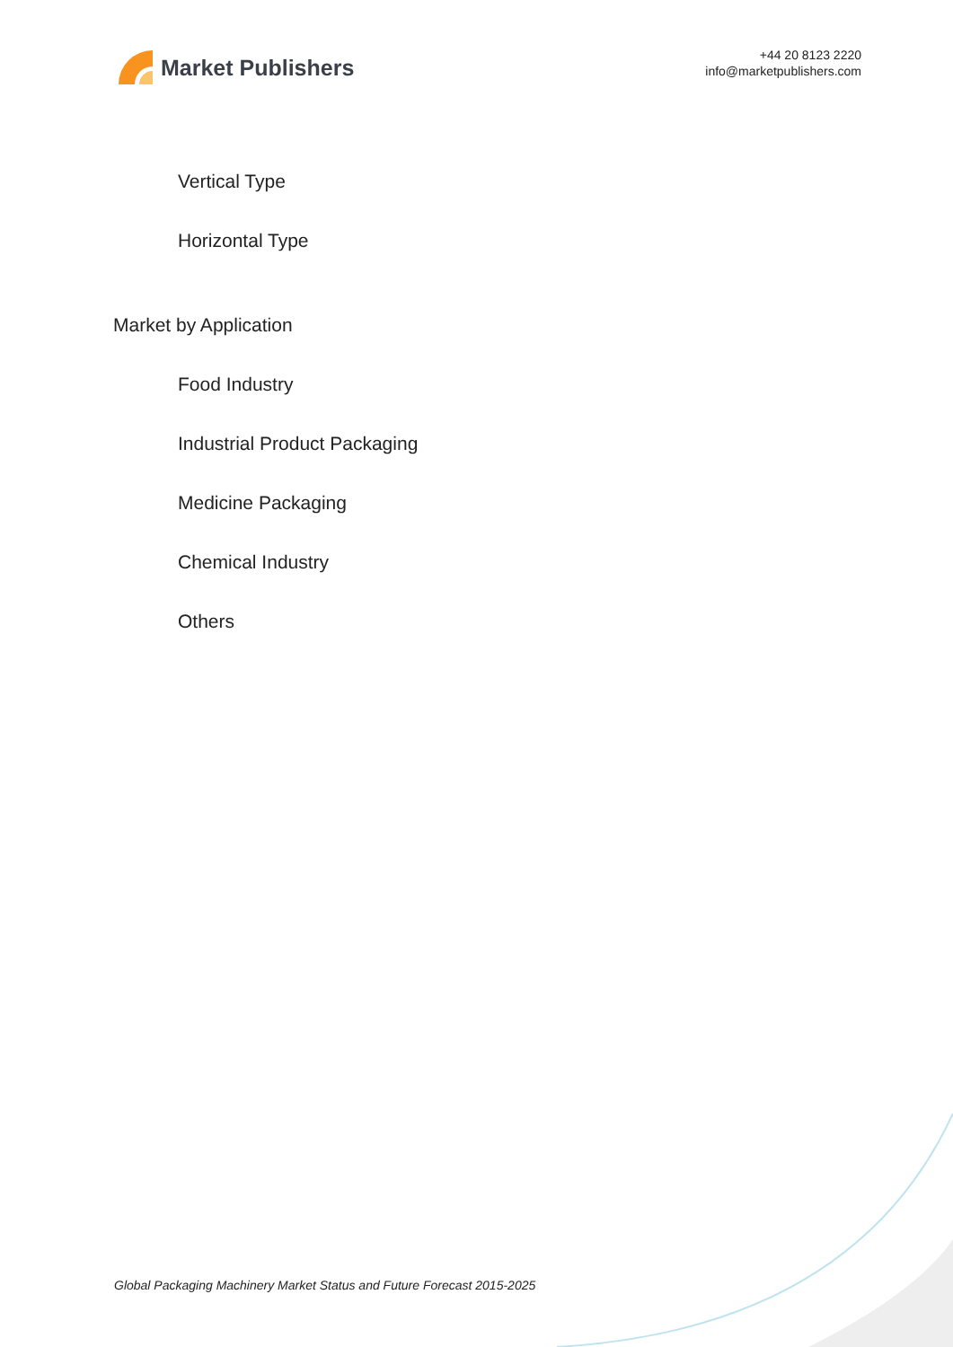Market Publishers
+44 20 8123 2220
info@marketpublishers.com
Vertical Type
Horizontal Type
Market by Application
Food Industry
Industrial Product Packaging
Medicine Packaging
Chemical Industry
Others
Global Packaging Machinery Market Status and Future Forecast 2015-2025